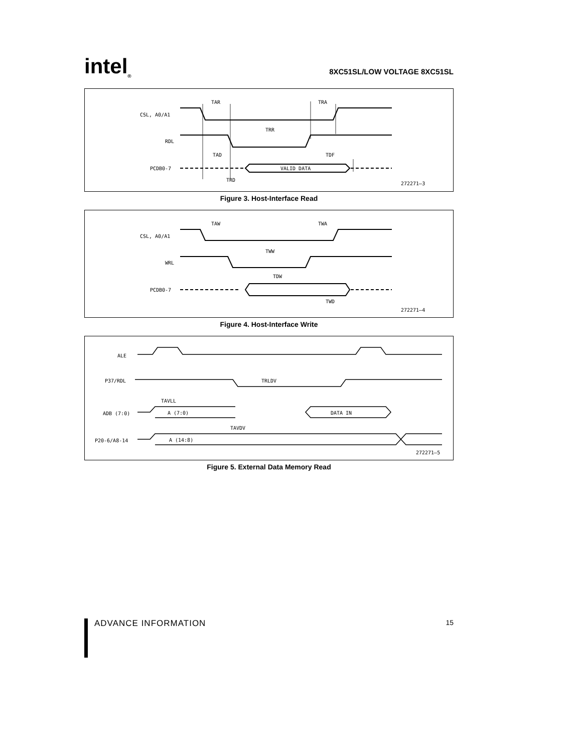intel<sub>®</sub>
8XC51SL/LOW VOLTAGE 8XC51SL
CSL, A0/A1
RDL
PCDB0-7
TAR
TRA
TRR
TAD
TDF
VALID DATA
TRD
272271–3
Figure 3. Host-Interface Read
CSL, A0/A1
WRL
PCDB0-7
TAW
TWA
TWW
TDW
TWD
272271–4
Figure 4. Host-Interface Write
ALE
P37/RDL
ADB (7:0)
P20-6/A8-14
TRLDV
TAVLL
A (7:0)
DATA IN
TAVDV
A (14:8)
272271–5
Figure 5. External Data Memory Read
ADVANCE INFORMATION 15